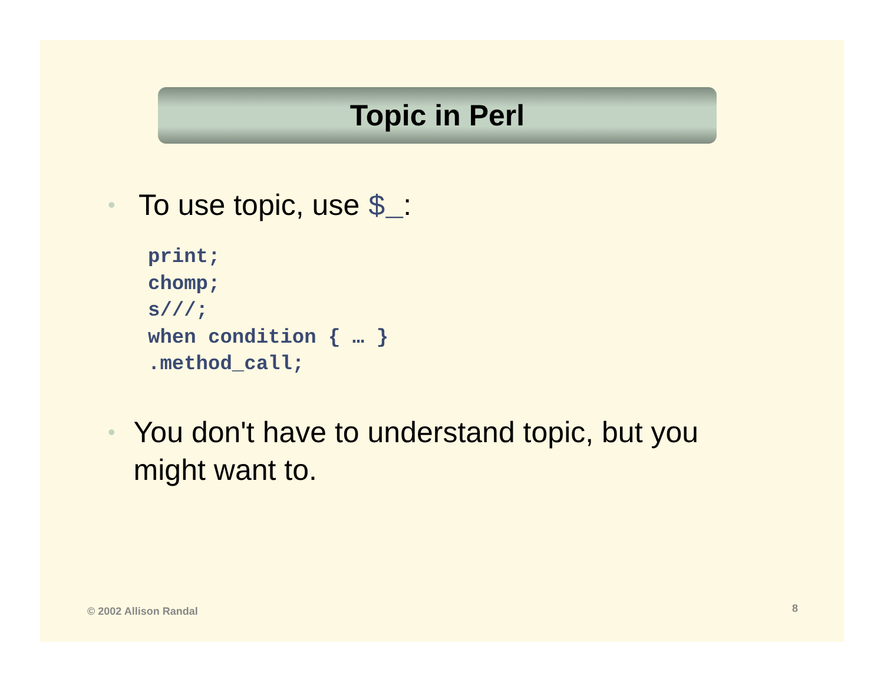Topic in Perl
• To use topic, use $_:
print;
chomp;
s///;
when condition { … }
.method_call;
• You don't have to understand topic, but you might want to.
© 2002 Allison Randal 8